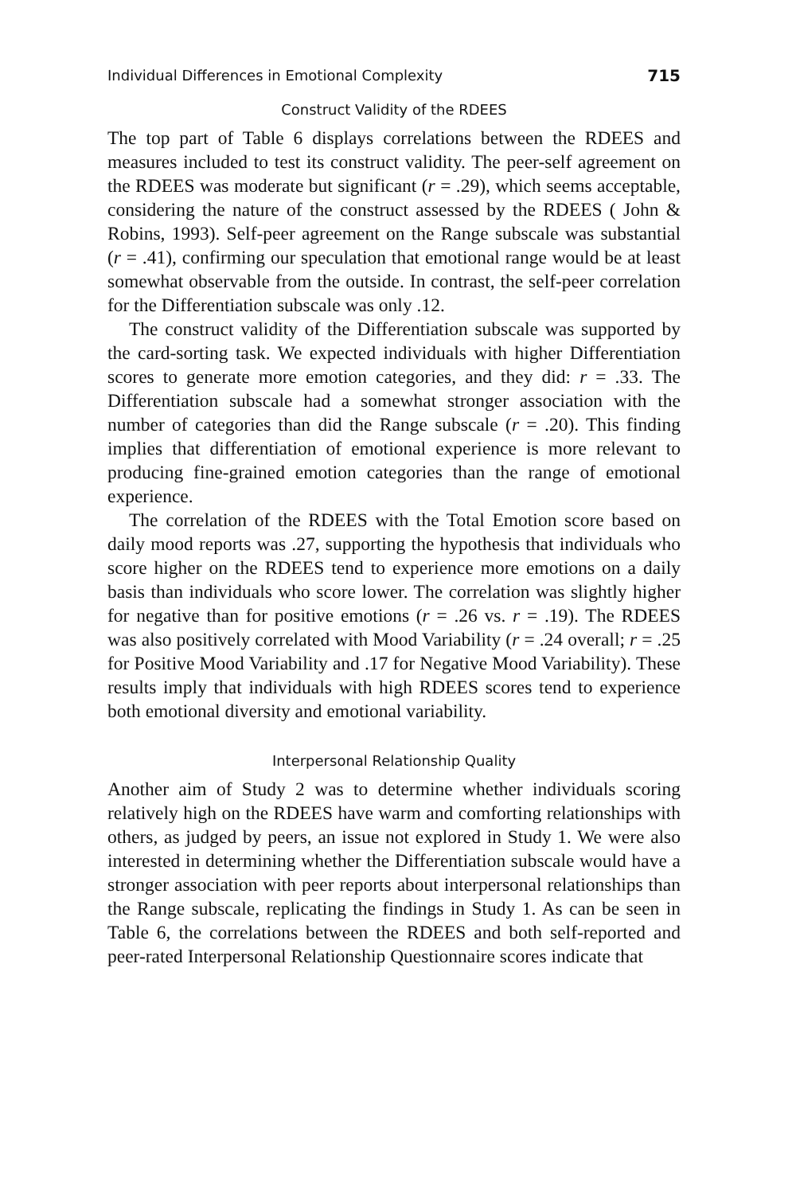Individual Differences in Emotional Complexity 715
Construct Validity of the RDEES
The top part of Table 6 displays correlations between the RDEES and measures included to test its construct validity. The peer-self agreement on the RDEES was moderate but significant (r = .29), which seems acceptable, considering the nature of the construct assessed by the RDEES ( John & Robins, 1993). Self-peer agreement on the Range subscale was substantial (r = .41), confirming our speculation that emotional range would be at least somewhat observable from the outside. In contrast, the self-peer correlation for the Differentiation subscale was only .12.
The construct validity of the Differentiation subscale was supported by the card-sorting task. We expected individuals with higher Differentiation scores to generate more emotion categories, and they did: r = .33. The Differentiation subscale had a somewhat stronger association with the number of categories than did the Range subscale (r = .20). This finding implies that differentiation of emotional experience is more relevant to producing fine-grained emotion categories than the range of emotional experience.
The correlation of the RDEES with the Total Emotion score based on daily mood reports was .27, supporting the hypothesis that individuals who score higher on the RDEES tend to experience more emotions on a daily basis than individuals who score lower. The correlation was slightly higher for negative than for positive emotions (r = .26 vs. r = .19). The RDEES was also positively correlated with Mood Variability (r = .24 overall; r = .25 for Positive Mood Variability and .17 for Negative Mood Variability). These results imply that individuals with high RDEES scores tend to experience both emotional diversity and emotional variability.
Interpersonal Relationship Quality
Another aim of Study 2 was to determine whether individuals scoring relatively high on the RDEES have warm and comforting relationships with others, as judged by peers, an issue not explored in Study 1. We were also interested in determining whether the Differentiation subscale would have a stronger association with peer reports about interpersonal relationships than the Range subscale, replicating the findings in Study 1. As can be seen in Table 6, the correlations between the RDEES and both self-reported and peer-rated Interpersonal Relationship Questionnaire scores indicate that